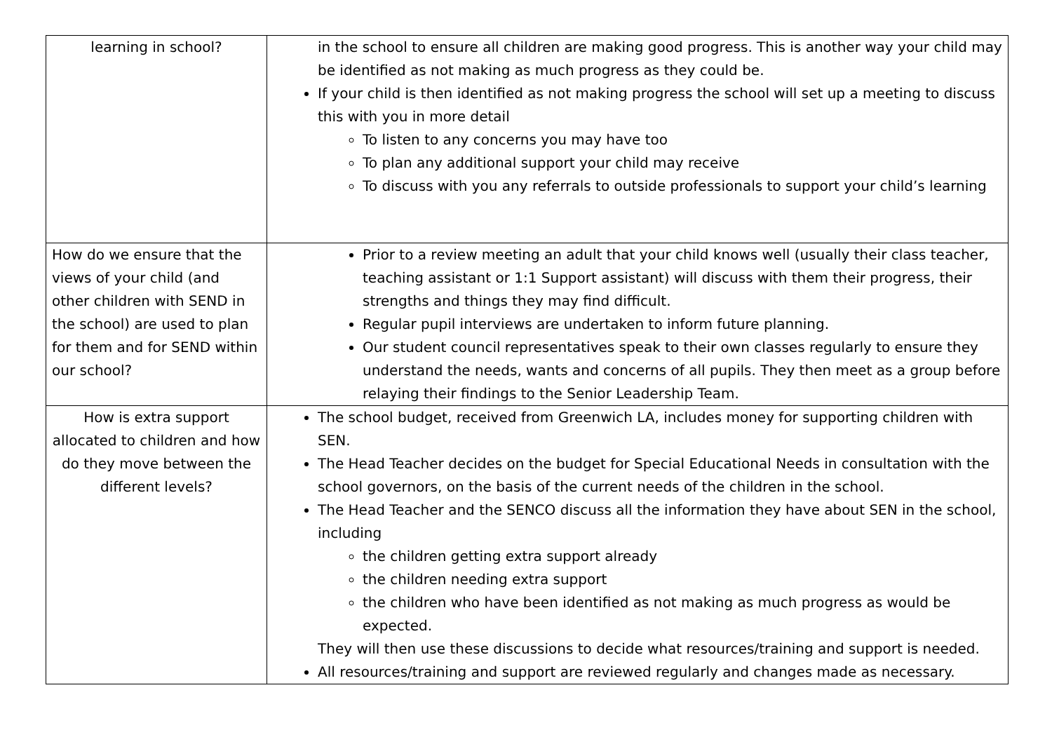| learning in school? | in the school to ensure all children are making good progress. This is another way your child may be identified as not making as much progress as they could be. If your child is then identified as not making progress the school will set up a meeting to discuss this with you in more detail To listen to any concerns you may have too To plan any additional support your child may receive To discuss with you any referrals to outside professionals to support your child’s learning |
| How do we ensure that the views of your child (and other children with SEND in the school) are used to plan for them and for SEND within our school? | Prior to a review meeting an adult that your child knows well (usually their class teacher, teaching assistant or 1:1 Support assistant) will discuss with them their progress, their strengths and things they may find difficult. Regular pupil interviews are undertaken to inform future planning. Our student council representatives speak to their own classes regularly to ensure they understand the needs, wants and concerns of all pupils. They then meet as a group before relaying their findings to the Senior Leadership Team. |
| How is extra support allocated to children and how do they move between the different levels? | The school budget, received from Greenwich LA, includes money for supporting children with SEN. The Head Teacher decides on the budget for Special Educational Needs in consultation with the school governors, on the basis of the current needs of the children in the school. The Head Teacher and the SENCO discuss all the information they have about SEN in the school, including the children getting extra support already the children needing extra support the children who have been identified as not making as much progress as would be expected. They will then use these discussions to decide what resources/training and support is needed. All resources/training and support are reviewed regularly and changes made as necessary. |